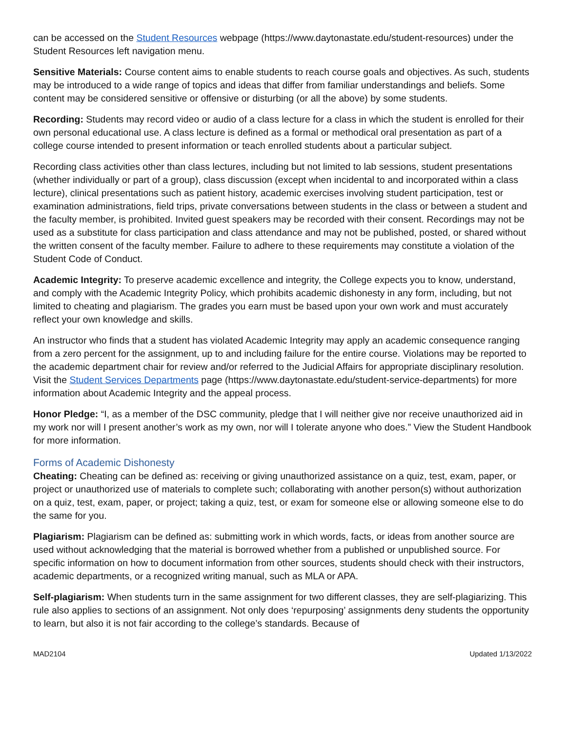can be accessed on the Student Resources webpage (https://www.daytonastate.edu/student-resources) under the Student Resources left navigation menu.
Sensitive Materials: Course content aims to enable students to reach course goals and objectives. As such, students may be introduced to a wide range of topics and ideas that differ from familiar understandings and beliefs. Some content may be considered sensitive or offensive or disturbing (or all the above) by some students.
Recording: Students may record video or audio of a class lecture for a class in which the student is enrolled for their own personal educational use. A class lecture is defined as a formal or methodical oral presentation as part of a college course intended to present information or teach enrolled students about a particular subject.
Recording class activities other than class lectures, including but not limited to lab sessions, student presentations (whether individually or part of a group), class discussion (except when incidental to and incorporated within a class lecture), clinical presentations such as patient history, academic exercises involving student participation, test or examination administrations, field trips, private conversations between students in the class or between a student and the faculty member, is prohibited. Invited guest speakers may be recorded with their consent. Recordings may not be used as a substitute for class participation and class attendance and may not be published, posted, or shared without the written consent of the faculty member. Failure to adhere to these requirements may constitute a violation of the Student Code of Conduct.
Academic Integrity: To preserve academic excellence and integrity, the College expects you to know, understand, and comply with the Academic Integrity Policy, which prohibits academic dishonesty in any form, including, but not limited to cheating and plagiarism. The grades you earn must be based upon your own work and must accurately reflect your own knowledge and skills.
An instructor who finds that a student has violated Academic Integrity may apply an academic consequence ranging from a zero percent for the assignment, up to and including failure for the entire course. Violations may be reported to the academic department chair for review and/or referred to the Judicial Affairs for appropriate disciplinary resolution. Visit the Student Services Departments page (https://www.daytonastate.edu/student-service-departments) for more information about Academic Integrity and the appeal process.
Honor Pledge: “I, as a member of the DSC community, pledge that I will neither give nor receive unauthorized aid in my work nor will I present another’s work as my own, nor will I tolerate anyone who does.” View the Student Handbook for more information.
Forms of Academic Dishonesty
Cheating: Cheating can be defined as: receiving or giving unauthorized assistance on a quiz, test, exam, paper, or project or unauthorized use of materials to complete such; collaborating with another person(s) without authorization on a quiz, test, exam, paper, or project; taking a quiz, test, or exam for someone else or allowing someone else to do the same for you.
Plagiarism: Plagiarism can be defined as: submitting work in which words, facts, or ideas from another source are used without acknowledging that the material is borrowed whether from a published or unpublished source. For specific information on how to document information from other sources, students should check with their instructors, academic departments, or a recognized writing manual, such as MLA or APA.
Self-plagiarism: When students turn in the same assignment for two different classes, they are self-plagiarizing. This rule also applies to sections of an assignment. Not only does ‘repurposing’ assignments deny students the opportunity to learn, but also it is not fair according to the college’s standards. Because of
MAD2104 Updated 1/13/2022